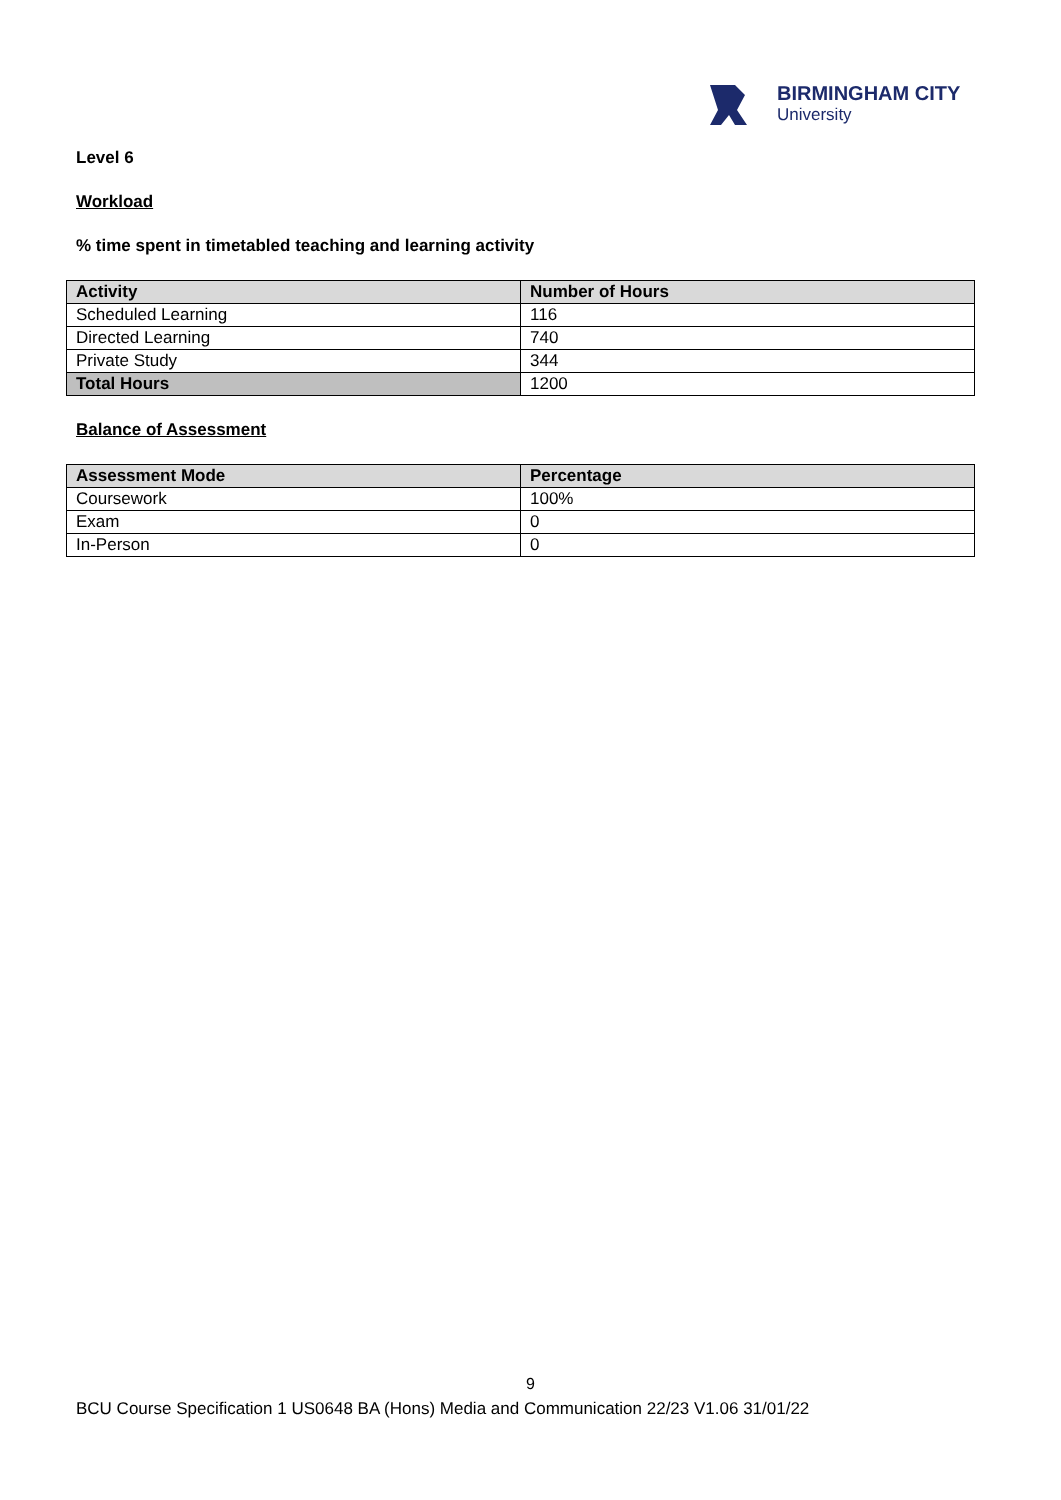BIRMINGHAM CITY
University
Level 6
Workload
% time spent in timetabled teaching and learning activity
| Activity | Number of Hours |
| --- | --- |
| Scheduled Learning | 116 |
| Directed Learning | 740 |
| Private Study | 344 |
| Total Hours | 1200 |
Balance of Assessment
| Assessment Mode | Percentage |
| --- | --- |
| Coursework | 100% |
| Exam | 0 |
| In-Person | 0 |
9
BCU Course Specification 1 US0648 BA (Hons) Media and Communication 22/23 V1.06 31/01/22